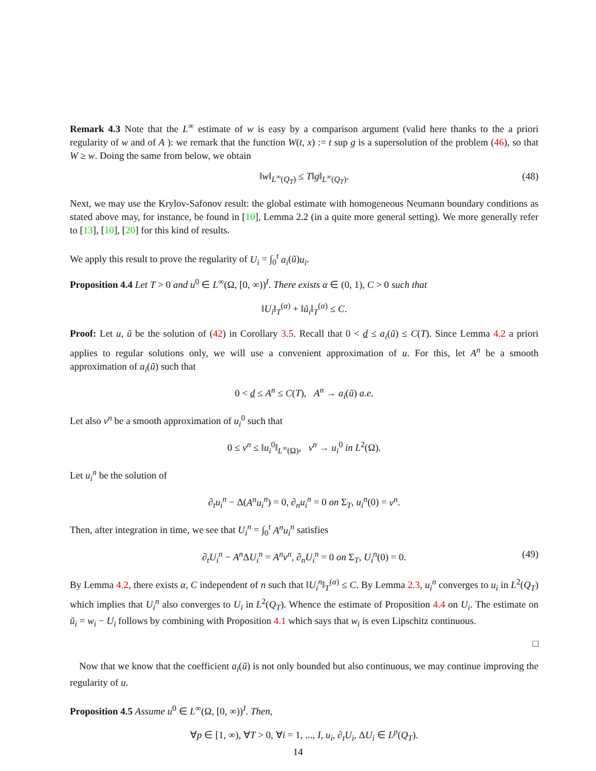Remark 4.3 Note that the L<sup>∞</sup> estimate of w is easy by a comparison argument (valid here thanks to the a priori regularity of w and of A ): we remark that the function W(t, x) := t sup g is a supersolution of the problem (46), so that W ≥ w. Doing the same from below, we obtain
‖w‖<sub>L<sup>∞</sup>(Q<sub>T</sub>)</sub> ≤ T‖g‖<sub>L<sup>∞</sup>(Q<sub>T</sub>)</sub>. (48)
Next, we may use the Krylov-Safonov result: the global estimate with homogeneous Neumann boundary conditions as stated above may, for instance, be found in [10], Lemma 2.2 (in a quite more general setting). We more generally refer to [13], [10], [20] for this kind of results.
We apply this result to prove the regularity of U<sub>i</sub> = ∫<sub>0</sub><sup>t</sup> a<sub>i</sub>(ũ)u<sub>i</sub>.
Proposition 4.4 Let T > 0 and u<sup>0</sup> ∈ L<sup>∞</sup>(Ω, [0, ∞))<sup>I</sup>. There exists α ∈ (0, 1), C > 0 such that
‖U<sub>i</sub>‖<sub>T</sub><sup>(α)</sup> + ‖ũ<sub>i</sub>‖<sub>T</sub><sup>(α)</sup> ≤ C.
Proof: Let u, ũ be the solution of (42) in Corollary 3.5. Recall that 0 < d ≤ a<sub>i</sub>(ũ) ≤ C(T). Since Lemma 4.2 a priori applies to regular solutions only, we will use a convenient approximation of u. For this, let A<sup>n</sup> be a smooth approximation of a<sub>i</sub>(ũ) such that
0 < d ≤ A<sup>n</sup> ≤ C(T), A<sup>n</sup> → a<sub>i</sub>(ũ) a.e.
Let also v<sup>n</sup> be a smooth approximation of u<sub>i</sub><sup>0</sup> such that
0 ≤ v<sup>n</sup> ≤ ‖u<sub>i</sub><sup>0</sup>‖<sub>L<sup>∞</sup>(Ω)</sub>, v<sup>n</sup> → u<sub>i</sub><sup>0</sup> in L<sup>2</sup>(Ω).
Let u<sub>i</sub><sup>n</sup> be the solution of
∂<sub>t</sub>u<sub>i</sub><sup>n</sup> − Δ(A<sup>n</sup>u<sub>i</sub><sup>n</sup>) = 0, ∂<sub>n</sub>u<sub>i</sub><sup>n</sup> = 0 on Σ<sub>T</sub>, u<sub>i</sub><sup>n</sup>(0) = v<sup>n</sup>.
Then, after integration in time, we see that U<sub>i</sub><sup>n</sup> = ∫<sub>0</sub><sup>t</sup> A<sup>n</sup>u<sub>i</sub><sup>n</sup> satisfies
∂<sub>t</sub>U<sub>i</sub><sup>n</sup> − A<sup>n</sup> ΔU<sub>i</sub><sup>n</sup> = A<sup>n</sup>v<sup>n</sup>, ∂<sub>n</sub>U<sub>i</sub><sup>n</sup> = 0 on Σ<sub>T</sub>, U<sub>i</sub><sup>n</sup>(0) = 0. (49)
By Lemma 4.2, there exists α, C independent of n such that ‖U<sub>i</sub><sup>n</sup>‖<sub>T</sub><sup>(α)</sup> ≤ C. By Lemma 2.3, u<sub>i</sub><sup>n</sup> converges to u<sub>i</sub> in L<sup>2</sup>(Q<sub>T</sub>) which implies that U<sub>i</sub><sup>n</sup> also converges to U<sub>i</sub> in L<sup>2</sup>(Q<sub>T</sub>). Whence the estimate of Proposition 4.4 on U<sub>i</sub>. The estimate on ũ<sub>i</sub> = w<sub>i</sub> − U<sub>i</sub> follows by combining with Proposition 4.1 which says that w<sub>i</sub> is even Lipschitz continuous.
□
Now that we know that the coefficient a<sub>i</sub>(ũ) is not only bounded but also continuous, we may continue improving the regularity of u.
Proposition 4.5 Assume u<sup>0</sup> ∈ L<sup>∞</sup>(Ω, [0, ∞))<sup>I</sup>. Then,
∀p ∈ [1, ∞), ∀T > 0, ∀i = 1, ..., I, u<sub>i</sub>, ∂<sub>t</sub>U<sub>i</sub>, ΔU<sub>i</sub> ∈ L<sup>p</sup>(Q<sub>T</sub>).
14